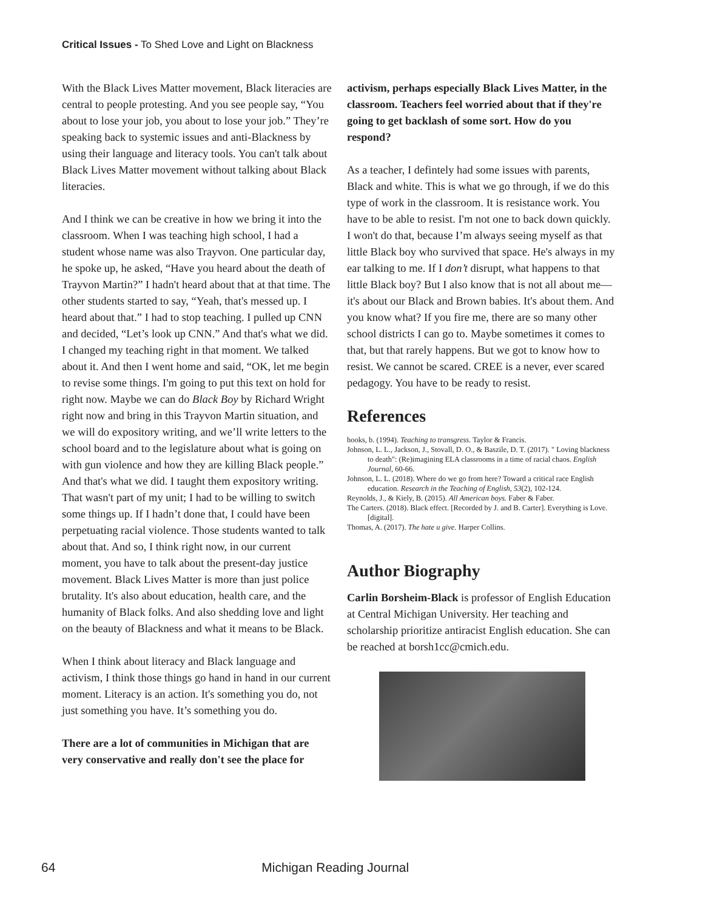Critical Issues - To Shed Love and Light on Blackness
With the Black Lives Matter movement, Black literacies are central to people protesting. And you see people say, “You about to lose your job, you about to lose your job.” They’re speaking back to systemic issues and anti-Blackness by using their language and literacy tools. You can't talk about Black Lives Matter movement without talking about Black literacies.
And I think we can be creative in how we bring it into the classroom. When I was teaching high school, I had a student whose name was also Trayvon. One particular day, he spoke up, he asked, “Have you heard about the death of Trayvon Martin?” I hadn't heard about that at that time. The other students started to say, “Yeah, that's messed up. I heard about that.” I had to stop teaching. I pulled up CNN and decided, “Let’s look up CNN.” And that's what we did. I changed my teaching right in that moment. We talked about it. And then I went home and said, “OK, let me begin to revise some things. I'm going to put this text on hold for right now. Maybe we can do Black Boy by Richard Wright right now and bring in this Trayvon Martin situation, and we will do expository writing, and we’ll write letters to the school board and to the legislature about what is going on with gun violence and how they are killing Black people.” And that's what we did. I taught them expository writing. That wasn't part of my unit; I had to be willing to switch some things up. If I hadn’t done that, I could have been perpetuating racial violence. Those students wanted to talk about that. And so, I think right now, in our current moment, you have to talk about the present-day justice movement. Black Lives Matter is more than just police brutality. It's also about education, health care, and the humanity of Black folks. And also shedding love and light on the beauty of Blackness and what it means to be Black.
When I think about literacy and Black language and activism, I think those things go hand in hand in our current moment. Literacy is an action. It's something you do, not just something you have. It’s something you do.
There are a lot of communities in Michigan that are very conservative and really don't see the place for
activism, perhaps especially Black Lives Matter, in the classroom. Teachers feel worried about that if they're going to get backlash of some sort. How do you respond?
As a teacher, I defintely had some issues with parents, Black and white. This is what we go through, if we do this type of work in the classroom. It is resistance work. You have to be able to resist. I'm not one to back down quickly. I won't do that, because I’m always seeing myself as that little Black boy who survived that space. He's always in my ear talking to me. If I don’t disrupt, what happens to that little Black boy? But I also know that is not all about me—it's about our Black and Brown babies. It's about them. And you know what? If you fire me, there are so many other school districts I can go to. Maybe sometimes it comes to that, but that rarely happens. But we got to know how to resist. We cannot be scared. CREE is a never, ever scared pedagogy. You have to be ready to resist.
References
hooks, b. (1994). Teaching to transgress. Taylor & Francis.
Johnson, L. L., Jackson, J., Stovall, D. O., & Baszile, D. T. (2017). " Loving blackness to death": (Re)imagining ELA classrooms in a time of racial chaos. English Journal, 60-66.
Johnson, L. L. (2018). Where do we go from here? Toward a critical race English education. Research in the Teaching of English, 53(2), 102-124.
Reynolds, J., & Kiely, B. (2015). All American boys. Faber & Faber.
The Carters. (2018). Black effect. [Recorded by J. and B. Carter]. Everything is Love. [digital].
Thomas, A. (2017). The hate u give. Harper Collins.
Author Biography
Carlin Borsheim-Black is professor of English Education at Central Michigan University. Her teaching and scholarship prioritize antiracist English education. She can be reached at borsh1cc@cmich.edu.
64 Michigan Reading Journal